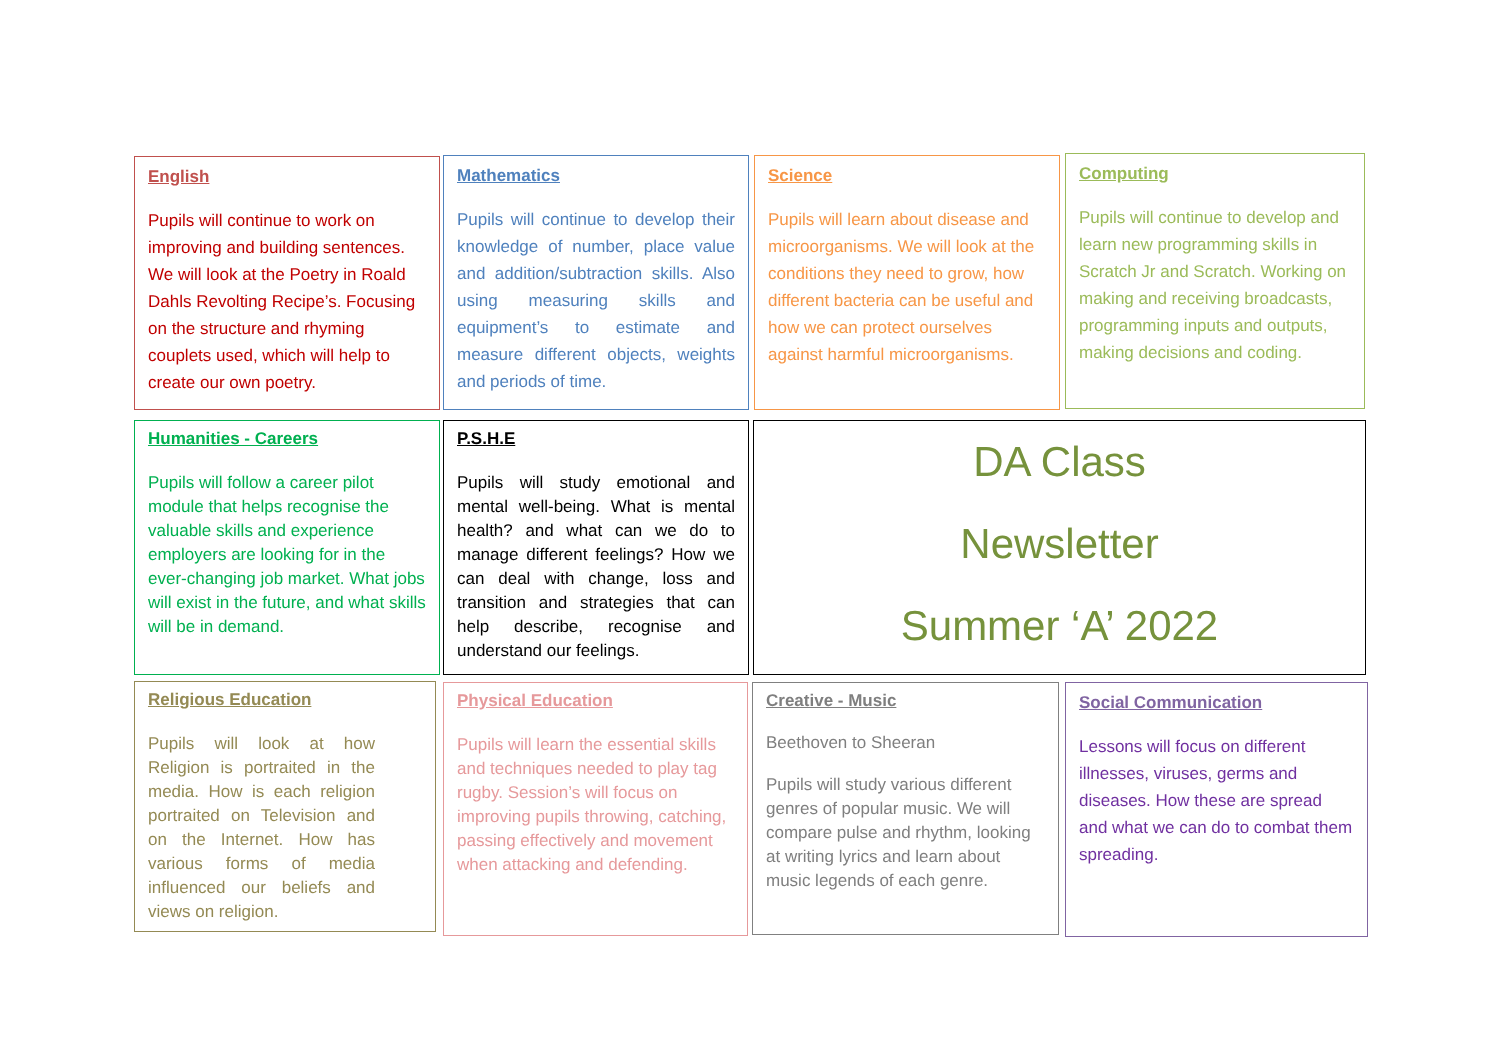English
Pupils will continue to work on improving and building sentences. We will look at the Poetry in Roald Dahls Revolting Recipe’s. Focusing on the structure and rhyming couplets used, which will help to create our own poetry.
Mathematics
Pupils will continue to develop their knowledge of number, place value and addition/subtraction skills. Also using measuring skills and equipment’s to estimate and measure different objects, weights and periods of time.
Science
Pupils will learn about disease and microorganisms. We will look at the conditions they need to grow, how different bacteria can be useful and how we can protect ourselves against harmful microorganisms.
Computing
Pupils will continue to develop and learn new programming skills in Scratch Jr and Scratch. Working on making and receiving broadcasts, programming inputs and outputs, making decisions and coding.
Humanities - Careers
Pupils will follow a career pilot module that helps recognise the valuable skills and experience employers are looking for in the ever-changing job market. What jobs will exist in the future, and what skills will be in demand.
P.S.H.E
Pupils will study emotional and mental well-being. What is mental health? and what can we do to manage different feelings? How we can deal with change, loss and transition and strategies that can help describe, recognise and understand our feelings.
DA Class
Newsletter
Summer ‘A’ 2022
Religious Education
Pupils will look at how Religion is portraited in the media. How is each religion portraited on Television and on the Internet. How has various forms of media influenced our beliefs and views on religion.
Physical Education
Pupils will learn the essential skills and techniques needed to play tag rugby. Session’s will focus on improving pupils throwing, catching, passing effectively and movement when attacking and defending.
Creative - Music
Beethoven to Sheeran
Pupils will study various different genres of popular music. We will compare pulse and rhythm, looking at writing lyrics and learn about music legends of each genre.
Social Communication
Lessons will focus on different illnesses, viruses, germs and diseases. How these are spread and what we can do to combat them spreading.